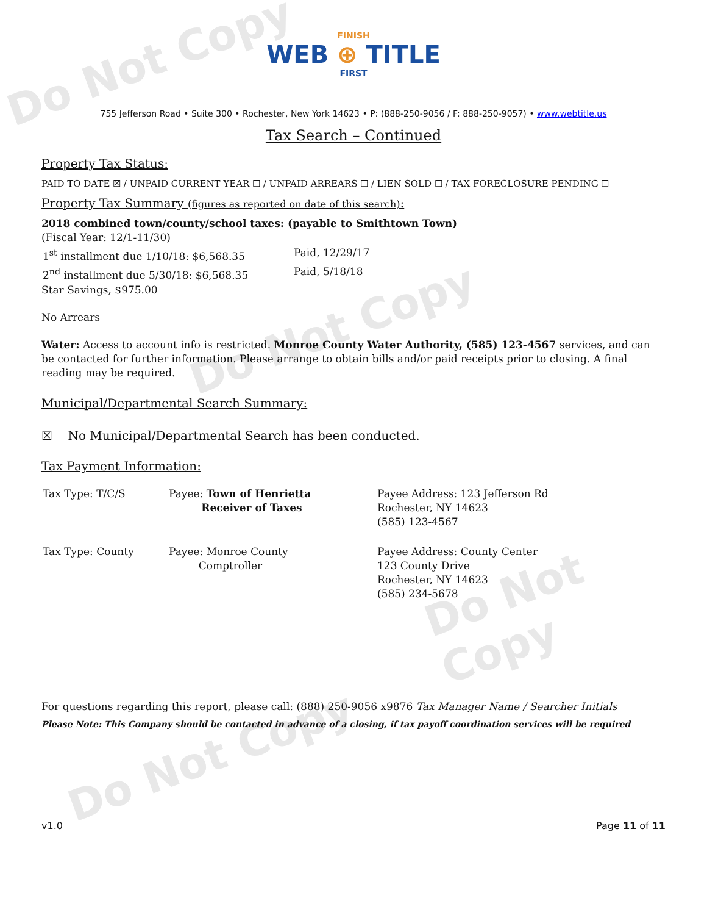Do Not Copy
Do Not Copy
Do Not Copy
Do Not Copy
FINISH
WEB ⊕ TITLE
FIRST
755 Jefferson Road • Suite 300 • Rochester, New York 14623 • P: (888-250-9056 / F: 888-250-9057) • www.webtitle.us
Tax Search – Continued
Property Tax Status:
PAID TO DATE ☒ / UNPAID CURRENT YEAR ☐ / UNPAID ARREARS ☐ / LIEN SOLD ☐ / TAX FORECLOSURE PENDING ☐
Property Tax Summary (figures as reported on date of this search):
2018 combined town/county/school taxes: (payable to Smithtown Town)
(Fiscal Year: 12/1-11/30)
| 1<sup>st</sup> installment due 1/10/18: $6,568.35 | Paid, 12/29/17 |
| 2<sup>nd</sup> installment due 5/30/18: $6,568.35 | Paid, 5/18/18 |
Star Savings, $975.00
No Arrears
Water: Access to account info is restricted. Monroe County Water Authority, (585) 123-4567 services, and can be contacted for further information. Please arrange to obtain bills and/or paid receipts prior to closing. A final reading may be required.
Municipal/Departmental Search Summary:
☒ No Municipal/Departmental Search has been conducted.
Tax Payment Information:
| Tax Type: T/C/S | Payee: Town of Henrietta Receiver of Taxes | Payee Address: 123 Jefferson Rd Rochester, NY 14623 (585) 123-4567 |
| Tax Type: County | Payee: Monroe County Comptroller | Payee Address: County Center 123 County Drive Rochester, NY 14623 (585) 234-5678 |
For questions regarding this report, please call: (888) 250-9056 x9876 Tax Manager Name / Searcher Initials
Please Note: This Company should be contacted in advance of a closing, if tax payoff coordination services will be required
v1.0 Page 11 of 11